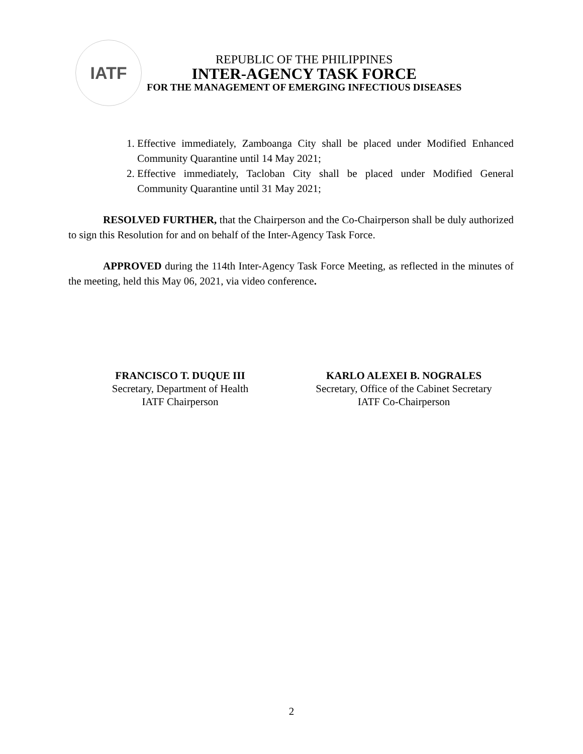IATF
REPUBLIC OF THE PHILIPPINES
INTER-AGENCY TASK FORCE
FOR THE MANAGEMENT OF EMERGING INFECTIOUS DISEASES
1. Effective immediately, Zamboanga City shall be placed under Modified Enhanced Community Quarantine until 14 May 2021;
2. Effective immediately, Tacloban City shall be placed under Modified General Community Quarantine until 31 May 2021;
RESOLVED FURTHER, that the Chairperson and the Co-Chairperson shall be duly authorized to sign this Resolution for and on behalf of the Inter-Agency Task Force.
APPROVED during the 114th Inter-Agency Task Force Meeting, as reflected in the minutes of the meeting, held this May 06, 2021, via video conference.
FRANCISCO T. DUQUE III
Secretary, Department of Health
IATF Chairperson
KARLO ALEXEI B. NOGRALES
Secretary, Office of the Cabinet Secretary
IATF Co-Chairperson
2